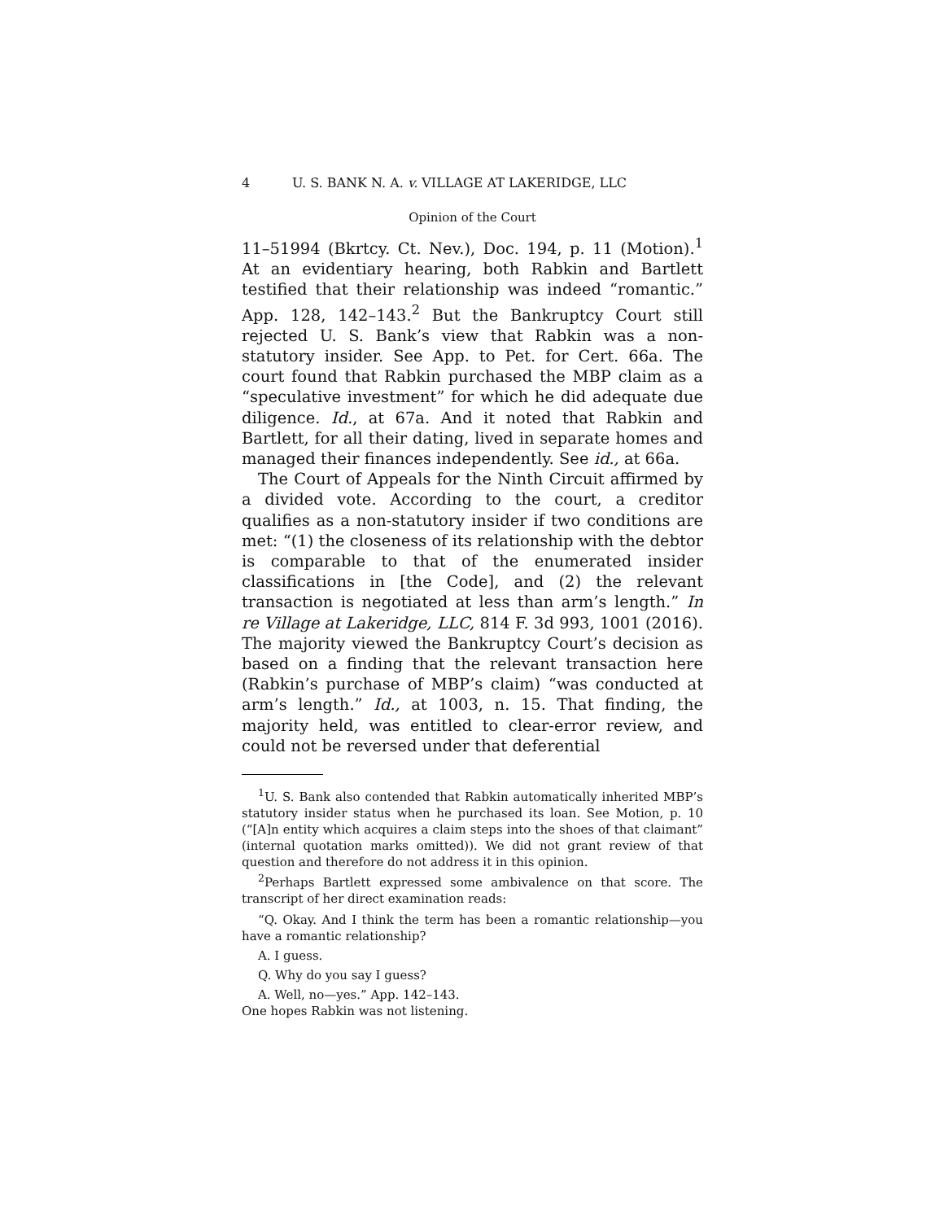4 U. S. BANK N. A. v. VILLAGE AT LAKERIDGE, LLC
Opinion of the Court
11–51994 (Bkrtcy. Ct. Nev.), Doc. 194, p. 11 (Motion).<sup>1</sup> At an evidentiary hearing, both Rabkin and Bartlett testified that their relationship was indeed “romantic.” App. 128, 142–143.<sup>2</sup> But the Bankruptcy Court still rejected U. S. Bank’s view that Rabkin was a non-statutory insider. See App. to Pet. for Cert. 66a. The court found that Rabkin purchased the MBP claim as a “speculative investment” for which he did adequate due diligence. Id., at 67a. And it noted that Rabkin and Bartlett, for all their dating, lived in separate homes and managed their finances independently. See id., at 66a.
The Court of Appeals for the Ninth Circuit affirmed by a divided vote. According to the court, a creditor qualifies as a non-statutory insider if two conditions are met: “(1) the closeness of its relationship with the debtor is comparable to that of the enumerated insider classifications in [the Code], and (2) the relevant transaction is negotiated at less than arm’s length.” In re Village at Lakeridge, LLC, 814 F. 3d 993, 1001 (2016). The majority viewed the Bankruptcy Court’s decision as based on a finding that the relevant transaction here (Rabkin’s purchase of MBP’s claim) “was conducted at arm’s length.” Id., at 1003, n. 15. That finding, the majority held, was entitled to clear-error review, and could not be reversed under that deferential
<sup>1</sup> U. S. Bank also contended that Rabkin automatically inherited MBP’s statutory insider status when he purchased its loan. See Motion, p. 10 (“[A]n entity which acquires a claim steps into the shoes of that claimant” (internal quotation marks omitted)). We did not grant review of that question and therefore do not address it in this opinion.
<sup>2</sup> Perhaps Bartlett expressed some ambivalence on that score. The transcript of her direct examination reads:
“Q. Okay. And I think the term has been a romantic relationship—you have a romantic relationship?
A. I guess.
Q. Why do you say I guess?
A. Well, no—yes.” App. 142–143.
One hopes Rabkin was not listening.